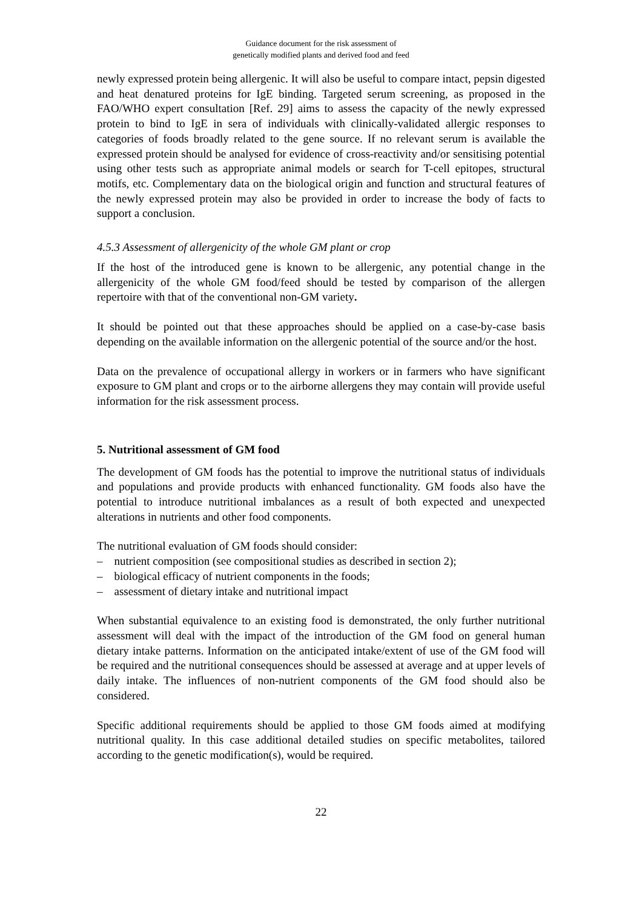Guidance document for the risk assessment of
genetically modified plants and derived food and feed
newly expressed protein being allergenic. It will also be useful to compare intact, pepsin digested and heat denatured proteins for IgE binding. Targeted serum screening, as proposed in the FAO/WHO expert consultation [Ref. 29] aims to assess the capacity of the newly expressed protein to bind to IgE in sera of individuals with clinically-validated allergic responses to categories of foods broadly related to the gene source. If no relevant serum is available the expressed protein should be analysed for evidence of cross-reactivity and/or sensitising potential using other tests such as appropriate animal models or search for T-cell epitopes, structural motifs, etc. Complementary data on the biological origin and function and structural features of the newly expressed protein may also be provided in order to increase the body of facts to support a conclusion.
4.5.3 Assessment of allergenicity of the whole GM plant or crop
If the host of the introduced gene is known to be allergenic, any potential change in the allergenicity of the whole GM food/feed should be tested by comparison of the allergen repertoire with that of the conventional non-GM variety.
It should be pointed out that these approaches should be applied on a case-by-case basis depending on the available information on the allergenic potential of the source and/or the host.
Data on the prevalence of occupational allergy in workers or in farmers who have significant exposure to GM plant and crops or to the airborne allergens they may contain will provide useful information for the risk assessment process.
5. Nutritional assessment of GM food
The development of GM foods has the potential to improve the nutritional status of individuals and populations and provide products with enhanced functionality. GM foods also have the potential to introduce nutritional imbalances as a result of both expected and unexpected alterations in nutrients and other food components.
The nutritional evaluation of GM foods should consider:
– nutrient composition (see compositional studies as described in section 2);
– biological efficacy of nutrient components in the foods;
– assessment of dietary intake and nutritional impact
When substantial equivalence to an existing food is demonstrated, the only further nutritional assessment will deal with the impact of the introduction of the GM food on general human dietary intake patterns. Information on the anticipated intake/extent of use of the GM food will be required and the nutritional consequences should be assessed at average and at upper levels of daily intake. The influences of non-nutrient components of the GM food should also be considered.
Specific additional requirements should be applied to those GM foods aimed at modifying nutritional quality. In this case additional detailed studies on specific metabolites, tailored according to the genetic modification(s), would be required.
22